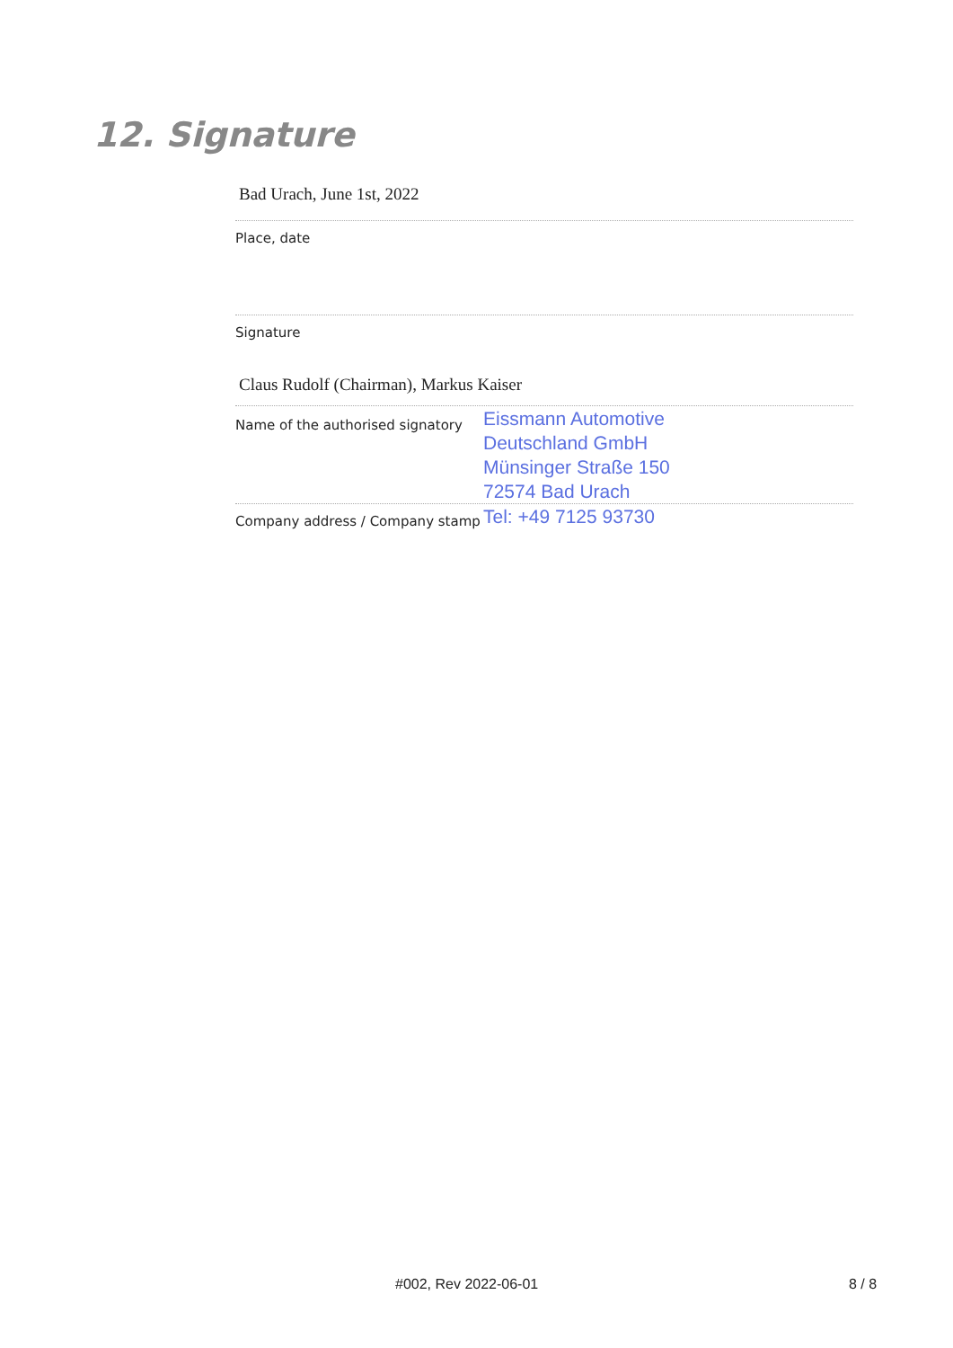12. Signature
Bad Urach, June 1st, 2022
Place, date
Signature
Claus Rudolf (Chairman), Markus Kaiser
Name of the authorised signatory
Eissmann Automotive
Deutschland GmbH
Münsinger Straße 150
72574 Bad Urach
Company address / Company stamp
Tel: +49 7125 93730
#002, Rev 2022-06-01 8 / 8